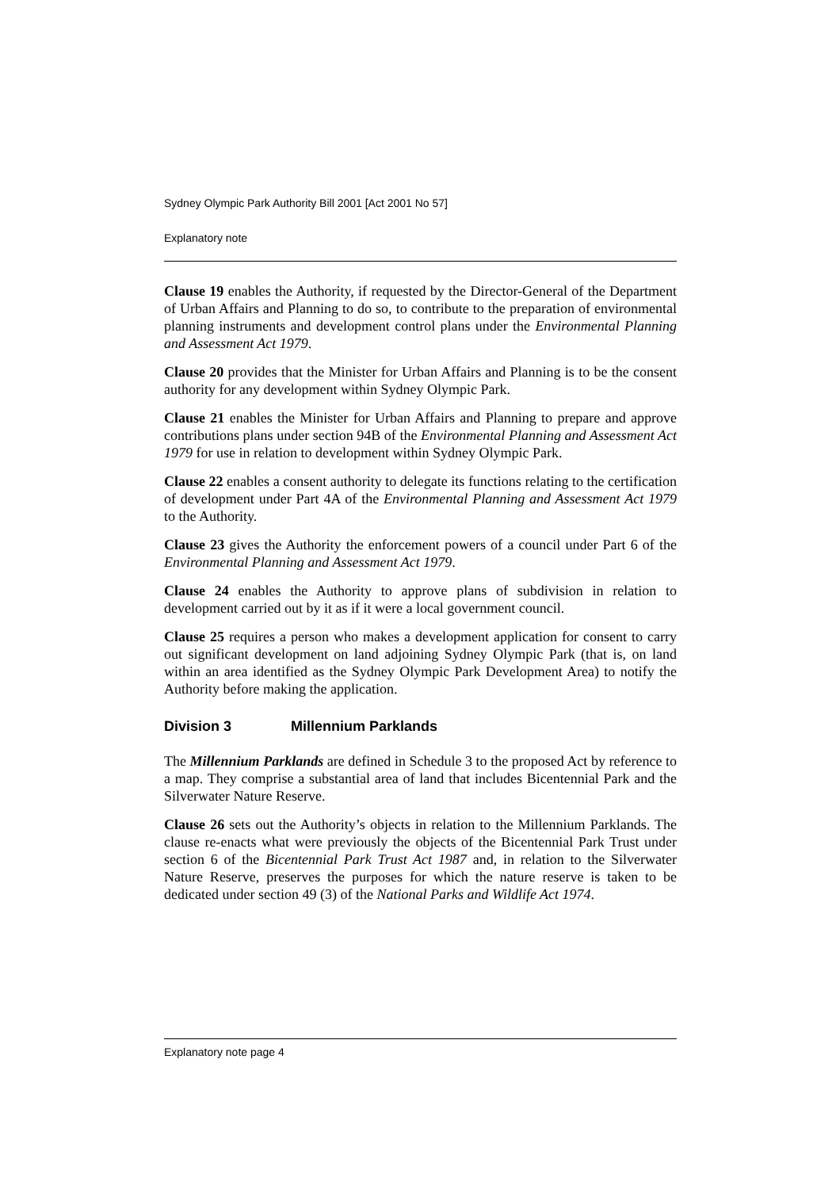Sydney Olympic Park Authority Bill 2001 [Act 2001 No 57]
Explanatory note
Clause 19 enables the Authority, if requested by the Director-General of the Department of Urban Affairs and Planning to do so, to contribute to the preparation of environmental planning instruments and development control plans under the Environmental Planning and Assessment Act 1979.
Clause 20 provides that the Minister for Urban Affairs and Planning is to be the consent authority for any development within Sydney Olympic Park.
Clause 21 enables the Minister for Urban Affairs and Planning to prepare and approve contributions plans under section 94B of the Environmental Planning and Assessment Act 1979 for use in relation to development within Sydney Olympic Park.
Clause 22 enables a consent authority to delegate its functions relating to the certification of development under Part 4A of the Environmental Planning and Assessment Act 1979 to the Authority.
Clause 23 gives the Authority the enforcement powers of a council under Part 6 of the Environmental Planning and Assessment Act 1979.
Clause 24 enables the Authority to approve plans of subdivision in relation to development carried out by it as if it were a local government council.
Clause 25 requires a person who makes a development application for consent to carry out significant development on land adjoining Sydney Olympic Park (that is, on land within an area identified as the Sydney Olympic Park Development Area) to notify the Authority before making the application.
Division 3 Millennium Parklands
The Millennium Parklands are defined in Schedule 3 to the proposed Act by reference to a map. They comprise a substantial area of land that includes Bicentennial Park and the Silverwater Nature Reserve.
Clause 26 sets out the Authority’s objects in relation to the Millennium Parklands. The clause re-enacts what were previously the objects of the Bicentennial Park Trust under section 6 of the Bicentennial Park Trust Act 1987 and, in relation to the Silverwater Nature Reserve, preserves the purposes for which the nature reserve is taken to be dedicated under section 49 (3) of the National Parks and Wildlife Act 1974.
Explanatory note page 4